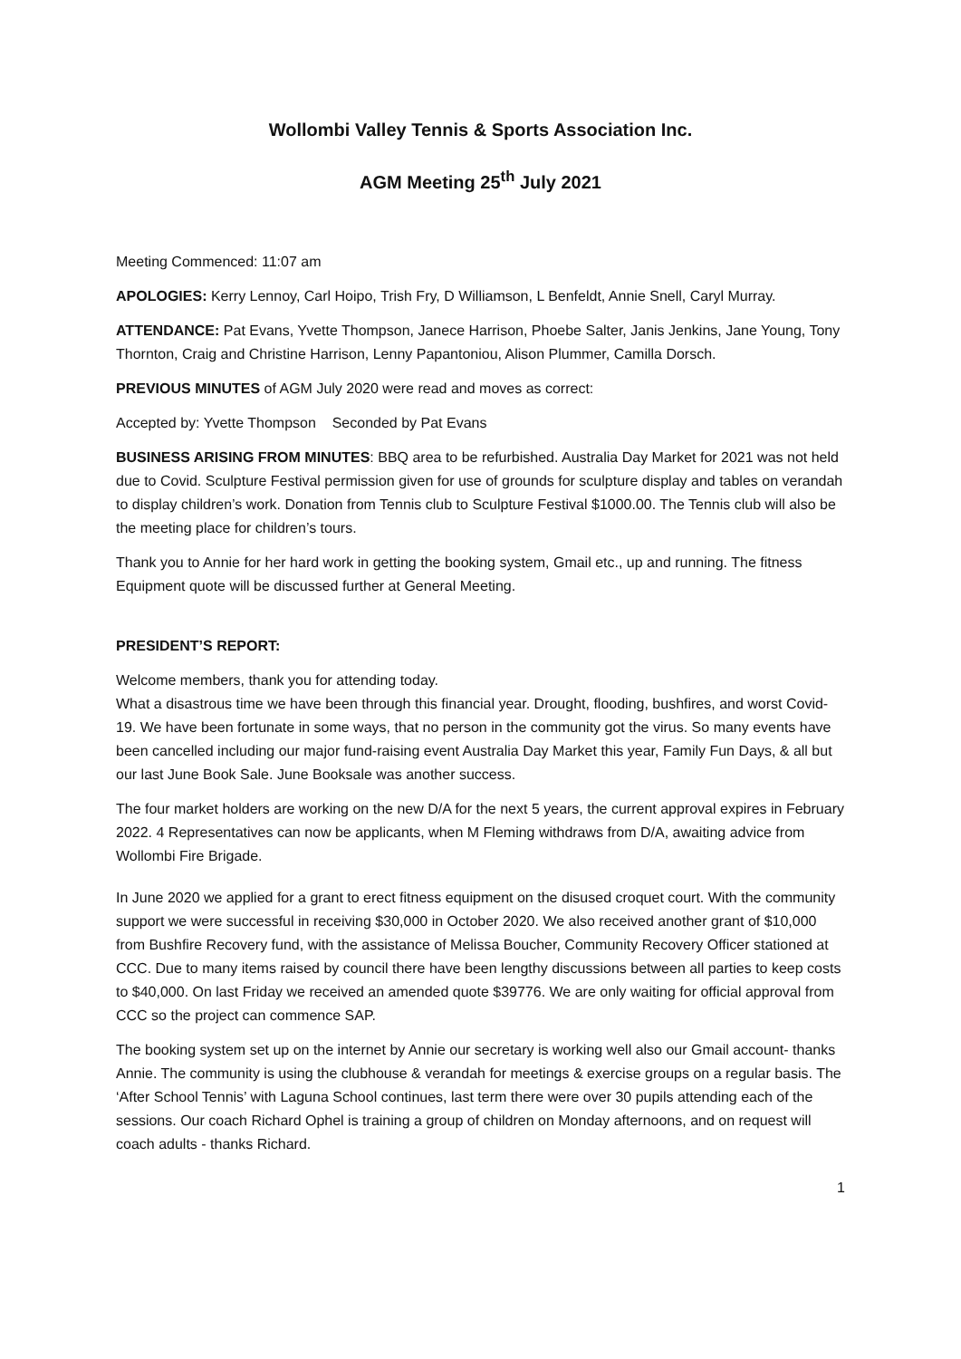Wollombi Valley Tennis & Sports Association Inc.
AGM Meeting 25<sup>th</sup> July 2021
Meeting Commenced: 11:07 am
APOLOGIES: Kerry Lennoy, Carl Hoipo, Trish Fry, D Williamson, L Benfeldt, Annie Snell, Caryl Murray.
ATTENDANCE: Pat Evans, Yvette Thompson, Janece Harrison, Phoebe Salter, Janis Jenkins, Jane Young, Tony Thornton, Craig and Christine Harrison, Lenny Papantoniou, Alison Plummer, Camilla Dorsch.
PREVIOUS MINUTES of AGM July 2020 were read and moves as correct:
Accepted by: Yvette Thompson Seconded by Pat Evans
BUSINESS ARISING FROM MINUTES: BBQ area to be refurbished. Australia Day Market for 2021 was not held due to Covid. Sculpture Festival permission given for use of grounds for sculpture display and tables on verandah to display children’s work. Donation from Tennis club to Sculpture Festival $1000.00. The Tennis club will also be the meeting place for children’s tours.
Thank you to Annie for her hard work in getting the booking system, Gmail etc., up and running. The fitness Equipment quote will be discussed further at General Meeting.
PRESIDENT’S REPORT:
Welcome members, thank you for attending today.
What a disastrous time we have been through this financial year. Drought, flooding, bushfires, and worst Covid-19. We have been fortunate in some ways, that no person in the community got the virus. So many events have been cancelled including our major fund-raising event Australia Day Market this year, Family Fun Days, & all but our last June Book Sale. June Booksale was another success.
The four market holders are working on the new D/A for the next 5 years, the current approval expires in February 2022. 4 Representatives can now be applicants, when M Fleming withdraws from D/A, awaiting advice from Wollombi Fire Brigade.
In June 2020 we applied for a grant to erect fitness equipment on the disused croquet court. With the community support we were successful in receiving $30,000 in October 2020. We also received another grant of $10,000 from Bushfire Recovery fund, with the assistance of Melissa Boucher, Community Recovery Officer stationed at CCC. Due to many items raised by council there have been lengthy discussions between all parties to keep costs to $40,000. On last Friday we received an amended quote $39776. We are only waiting for official approval from CCC so the project can commence SAP.
The booking system set up on the internet by Annie our secretary is working well also our Gmail account- thanks Annie. The community is using the clubhouse & verandah for meetings & exercise groups on a regular basis. The ‘After School Tennis’ with Laguna School continues, last term there were over 30 pupils attending each of the sessions. Our coach Richard Ophel is training a group of children on Monday afternoons, and on request will coach adults - thanks Richard.
1